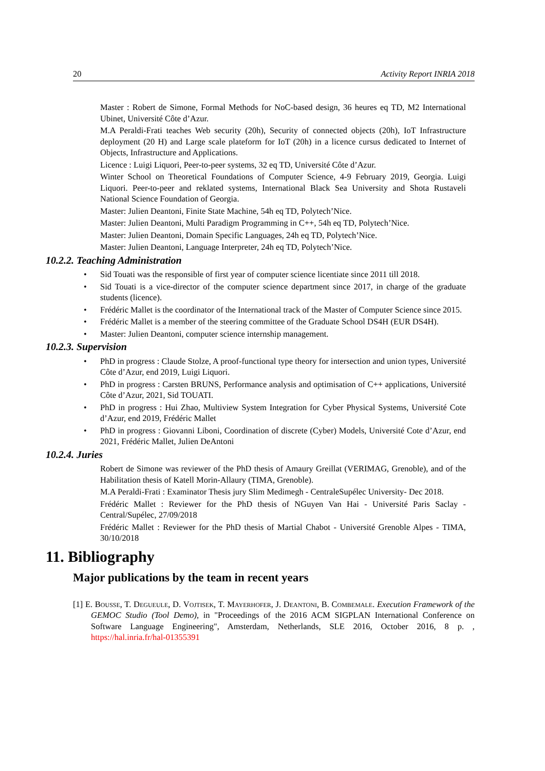20 Activity Report INRIA 2018
Master : Robert de Simone, Formal Methods for NoC-based design, 36 heures eq TD, M2 International Ubinet, Université Côte d’Azur.
M.A Peraldi-Frati teaches Web security (20h), Security of connected objects (20h), IoT Infrastructure deployment (20 H) and Large scale plateform for IoT (20h) in a licence cursus dedicated to Internet of Objects, Infrastructure and Applications.
Licence : Luigi Liquori, Peer-to-peer systems, 32 eq TD, Université Côte d’Azur.
Winter School on Theoretical Foundations of Computer Science, 4-9 February 2019, Georgia. Luigi Liquori. Peer-to-peer and reklated systems, International Black Sea University and Shota Rustaveli National Science Foundation of Georgia.
Master: Julien Deantoni, Finite State Machine, 54h eq TD, Polytech’Nice.
Master: Julien Deantoni, Multi Paradigm Programming in C++, 54h eq TD, Polytech’Nice.
Master: Julien Deantoni, Domain Specific Languages, 24h eq TD, Polytech’Nice.
Master: Julien Deantoni, Language Interpreter, 24h eq TD, Polytech’Nice.
10.2.2. Teaching Administration
• Sid Touati was the responsible of first year of computer science licentiate since 2011 till 2018.
• Sid Touati is a vice-director of the computer science department since 2017, in charge of the graduate students (licence).
• Frédéric Mallet is the coordinator of the International track of the Master of Computer Science since 2015.
• Frédéric Mallet is a member of the steering committee of the Graduate School DS4H (EUR DS4H).
• Master: Julien Deantoni, computer science internship management.
10.2.3. Supervision
• PhD in progress : Claude Stolze, A proof-functional type theory for intersection and union types, Université Côte d’Azur, end 2019, Luigi Liquori.
• PhD in progress : Carsten BRUNS, Performance analysis and optimisation of C++ applications, Université Côte d’Azur, 2021, Sid TOUATI.
• PhD in progress : Hui Zhao, Multiview System Integration for Cyber Physical Systems, Université Cote d’Azur, end 2019, Frédéric Mallet
• PhD in progress : Giovanni Liboni, Coordination of discrete (Cyber) Models, Université Cote d’Azur, end 2021, Frédéric Mallet, Julien DeAntoni
10.2.4. Juries
Robert de Simone was reviewer of the PhD thesis of Amaury Greillat (VERIMAG, Grenoble), and of the Habilitation thesis of Katell Morin-Allaury (TIMA, Grenoble).
M.A Peraldi-Frati : Examinator Thesis jury Slim Medimegh - CentraleSupélec University- Dec 2018.
Frédéric Mallet : Reviewer for the PhD thesis of NGuyen Van Hai - Université Paris Saclay - Central/Supélec, 27/09/2018
Frédéric Mallet : Reviewer for the PhD thesis of Martial Chabot - Université Grenoble Alpes - TIMA, 30/10/2018
11. Bibliography
Major publications by the team in recent years
[1] E. Bousse, T. Degueule, D. Vojtisek, T. Mayerhofer, J. Deantoni, B. Combemale. Execution Framework of the GEMOC Studio (Tool Demo), in "Proceedings of the 2016 ACM SIGPLAN International Conference on Software Language Engineering", Amsterdam, Netherlands, SLE 2016, October 2016, 8 p. , https://hal.inria.fr/hal-01355391